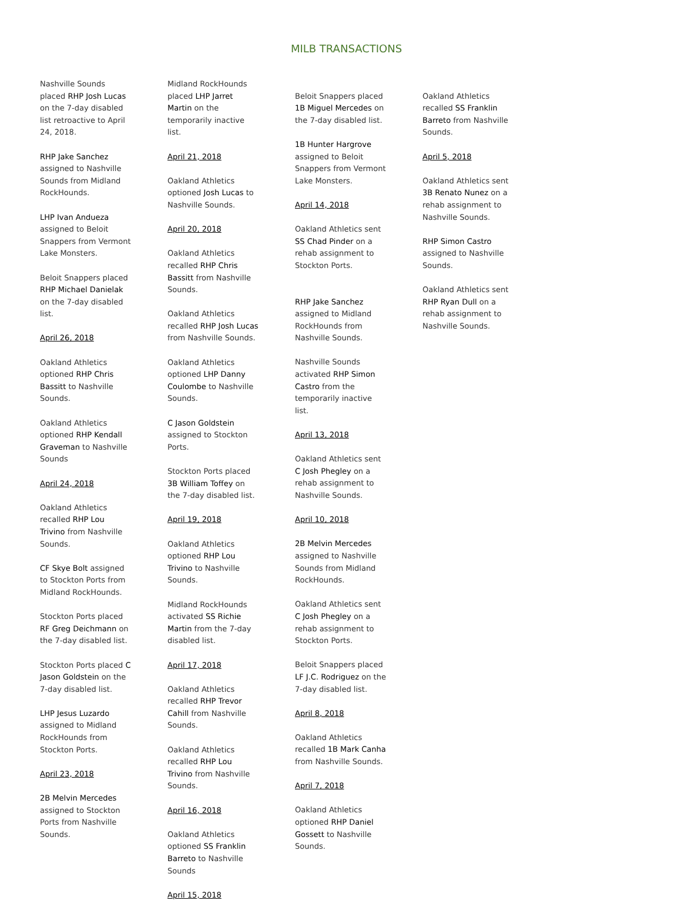MILB TRANSACTIONS
Nashville Sounds placed RHP Josh Lucas on the 7-day disabled list retroactive to April 24, 2018.
RHP Jake Sanchez assigned to Nashville Sounds from Midland RockHounds.
LHP Ivan Andueza assigned to Beloit Snappers from Vermont Lake Monsters.
Beloit Snappers placed RHP Michael Danielak on the 7-day disabled list.
April 26, 2018
Oakland Athletics optioned RHP Chris Bassitt to Nashville Sounds.
Oakland Athletics optioned RHP Kendall Graveman to Nashville Sounds
April 24, 2018
Oakland Athletics recalled RHP Lou Trivino from Nashville Sounds.
CF Skye Bolt assigned to Stockton Ports from Midland RockHounds.
Stockton Ports placed RF Greg Deichmann on the 7-day disabled list.
Stockton Ports placed C Jason Goldstein on the 7-day disabled list.
LHP Jesus Luzardo assigned to Midland RockHounds from Stockton Ports.
April 23, 2018
2B Melvin Mercedes assigned to Stockton Ports from Nashville Sounds.
Midland RockHounds placed LHP Jarret Martin on the temporarily inactive list.
April 21, 2018
Oakland Athletics optioned Josh Lucas to Nashville Sounds.
April 20, 2018
Oakland Athletics recalled RHP Chris Bassitt from Nashville Sounds.
Oakland Athletics recalled RHP Josh Lucas from Nashville Sounds.
Oakland Athletics optioned LHP Danny Coulombe to Nashville Sounds.
C Jason Goldstein assigned to Stockton Ports.
Stockton Ports placed 3B William Toffey on the 7-day disabled list.
April 19, 2018
Oakland Athletics optioned RHP Lou Trivino to Nashville Sounds.
Midland RockHounds activated SS Richie Martin from the 7-day disabled list.
April 17, 2018
Oakland Athletics recalled RHP Trevor Cahill from Nashville Sounds.
Oakland Athletics recalled RHP Lou Trivino from Nashville Sounds.
April 16, 2018
Oakland Athletics optioned SS Franklin Barreto to Nashville Sounds
April 15, 2018
Beloit Snappers placed 1B Miguel Mercedes on the 7-day disabled list.
1B Hunter Hargrove assigned to Beloit Snappers from Vermont Lake Monsters.
April 14, 2018
Oakland Athletics sent SS Chad Pinder on a rehab assignment to Stockton Ports.
RHP Jake Sanchez assigned to Midland RockHounds from Nashville Sounds.
Nashville Sounds activated RHP Simon Castro from the temporarily inactive list.
April 13, 2018
Oakland Athletics sent C Josh Phegley on a rehab assignment to Nashville Sounds.
April 10, 2018
2B Melvin Mercedes assigned to Nashville Sounds from Midland RockHounds.
Oakland Athletics sent C Josh Phegley on a rehab assignment to Stockton Ports.
Beloit Snappers placed LF J.C. Rodriguez on the 7-day disabled list.
April 8, 2018
Oakland Athletics recalled 1B Mark Canha from Nashville Sounds.
April 7, 2018
Oakland Athletics optioned RHP Daniel Gossett to Nashville Sounds.
Oakland Athletics recalled SS Franklin Barreto from Nashville Sounds.
April 5, 2018
Oakland Athletics sent 3B Renato Nunez on a rehab assignment to Nashville Sounds.
RHP Simon Castro assigned to Nashville Sounds.
Oakland Athletics sent RHP Ryan Dull on a rehab assignment to Nashville Sounds.